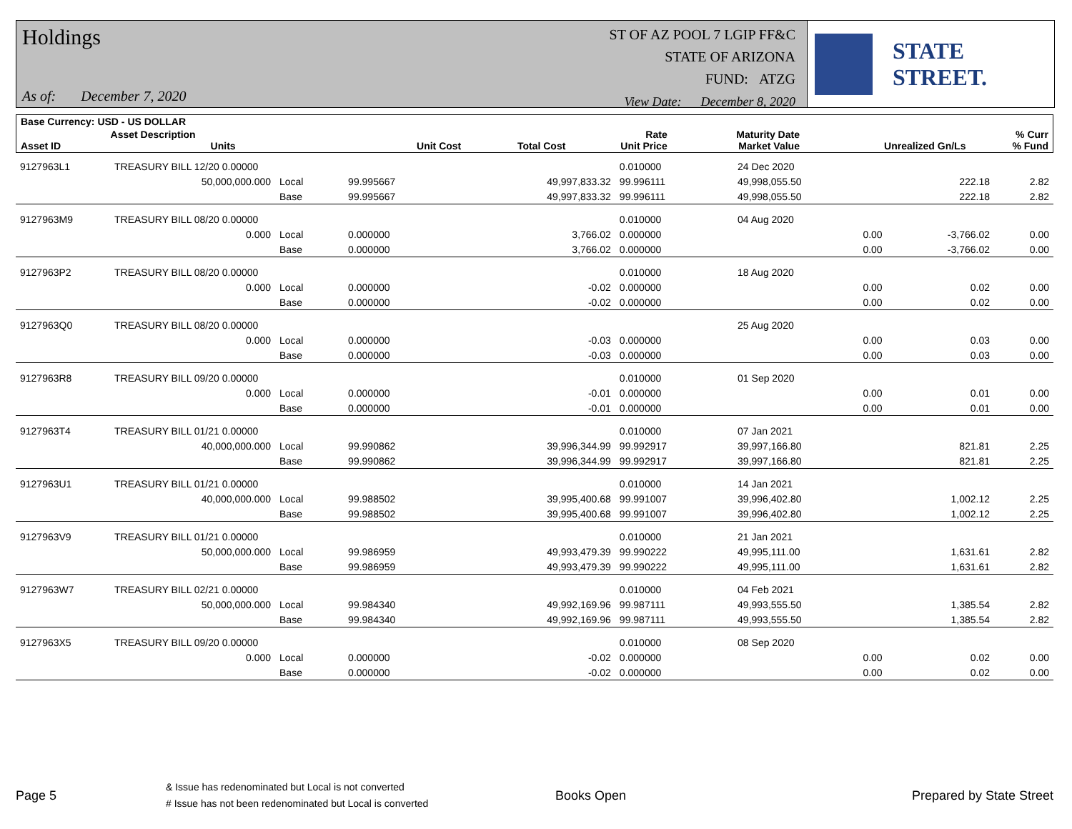Holdings
As of: December 7, 2020
ST OF AZ POOL 7 LGIP FF&C
STATE OF ARIZONA
FUND: ATZG
View Date: December 8, 2020
STATE STREET.
| Base Currency: USD - US DOLLAR | | | | | | | | |
| --- | --- | --- | --- | --- | --- | --- | --- | --- |
| Asset ID | Asset Description Units | | Unit Cost | Total Cost | Rate Unit Price | Maturity Date Market Value | Unrealized Gn/Ls | % Curr % Fund |
| 9127963L1 | TREASURY BILL 12/20 0.00000 | | | | 0.010000 | 24 Dec 2020 | | |
| | 50,000,000.000 | Local | 99.995667 | 49,997,833.32 | 99.996111 | 49,998,055.50 | 222.18 | 2.82 |
| | | Base | 99.995667 | 49,997,833.32 | 99.996111 | 49,998,055.50 | 222.18 | 2.82 |
| 9127963M9 | TREASURY BILL 08/20 0.00000 | | | | 0.010000 | 04 Aug 2020 | | |
| | 0.000 | Local | 0.000000 | 3,766.02 | 0.000000 | 0.00 | -3,766.02 | 0.00 |
| | | Base | 0.000000 | 3,766.02 | 0.000000 | 0.00 | -3,766.02 | 0.00 |
| 9127963P2 | TREASURY BILL 08/20 0.00000 | | | | 0.010000 | 18 Aug 2020 | | |
| | 0.000 | Local | 0.000000 | -0.02 | 0.000000 | 0.00 | 0.02 | 0.00 |
| | | Base | 0.000000 | -0.02 | 0.000000 | 0.00 | 0.02 | 0.00 |
| 9127963Q0 | TREASURY BILL 08/20 0.00000 | | | | | 25 Aug 2020 | | |
| | 0.000 | Local | 0.000000 | -0.03 | 0.000000 | 0.00 | 0.03 | 0.00 |
| | | Base | 0.000000 | -0.03 | 0.000000 | 0.00 | 0.03 | 0.00 |
| 9127963R8 | TREASURY BILL 09/20 0.00000 | | | | 0.010000 | 01 Sep 2020 | | |
| | 0.000 | Local | 0.000000 | -0.01 | 0.000000 | 0.00 | 0.01 | 0.00 |
| | | Base | 0.000000 | -0.01 | 0.000000 | 0.00 | 0.01 | 0.00 |
| 9127963T4 | TREASURY BILL 01/21 0.00000 | | | | 0.010000 | 07 Jan 2021 | | |
| | 40,000,000.000 | Local | 99.990862 | 39,996,344.99 | 99.992917 | 39,997,166.80 | 821.81 | 2.25 |
| | | Base | 99.990862 | 39,996,344.99 | 99.992917 | 39,997,166.80 | 821.81 | 2.25 |
| 9127963U1 | TREASURY BILL 01/21 0.00000 | | | | 0.010000 | 14 Jan 2021 | | |
| | 40,000,000.000 | Local | 99.988502 | 39,995,400.68 | 99.991007 | 39,996,402.80 | 1,002.12 | 2.25 |
| | | Base | 99.988502 | 39,995,400.68 | 99.991007 | 39,996,402.80 | 1,002.12 | 2.25 |
| 9127963V9 | TREASURY BILL 01/21 0.00000 | | | | 0.010000 | 21 Jan 2021 | | |
| | 50,000,000.000 | Local | 99.986959 | 49,993,479.39 | 99.990222 | 49,995,111.00 | 1,631.61 | 2.82 |
| | | Base | 99.986959 | 49,993,479.39 | 99.990222 | 49,995,111.00 | 1,631.61 | 2.82 |
| 9127963W7 | TREASURY BILL 02/21 0.00000 | | | | 0.010000 | 04 Feb 2021 | | |
| | 50,000,000.000 | Local | 99.984340 | 49,992,169.96 | 99.987111 | 49,993,555.50 | 1,385.54 | 2.82 |
| | | Base | 99.984340 | 49,992,169.96 | 99.987111 | 49,993,555.50 | 1,385.54 | 2.82 |
| 9127963X5 | TREASURY BILL 09/20 0.00000 | | | | 0.010000 | 08 Sep 2020 | | |
| | 0.000 | Local | 0.000000 | -0.02 | 0.000000 | 0.00 | 0.02 | 0.00 |
| | | Base | 0.000000 | -0.02 | 0.000000 | 0.00 | 0.02 | 0.00 |
Page 5
& Issue has redenominated but Local is not converted
# Issue has not been redenominated but Local is converted
Books Open Prepared by State Street